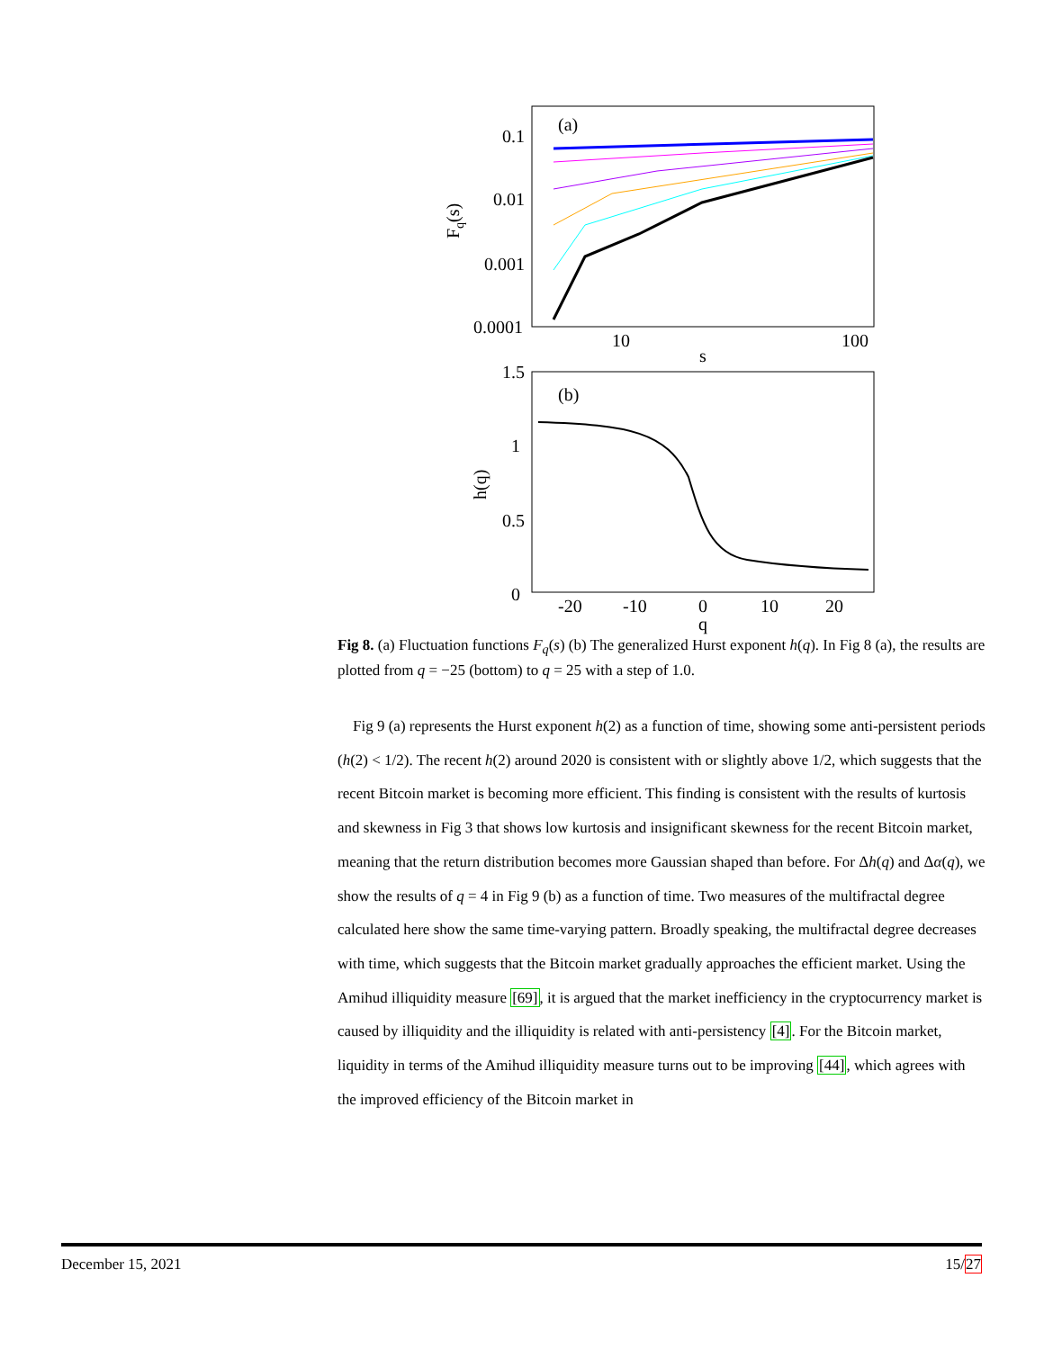(a)
0.1
0.01
0.001
0.0001
10
100
s
Fq(s)
(b)
1.5
1
0.5
0
-20
-10
0
10
20
q
h(q)
Fig 8. (a) Fluctuation functions F<sub>q</sub>(s) (b) The generalized Hurst exponent h(q). In Fig 8 (a), the results are plotted from q = −25 (bottom) to q = 25 with a step of 1.0.
Fig 9 (a) represents the Hurst exponent h(2) as a function of time, showing some anti-persistent periods (h(2) < 1/2). The recent h(2) around 2020 is consistent with or slightly above 1/2, which suggests that the recent Bitcoin market is becoming more efficient. This finding is consistent with the results of kurtosis and skewness in Fig 3 that shows low kurtosis and insignificant skewness for the recent Bitcoin market, meaning that the return distribution becomes more Gaussian shaped than before. For Δh(q) and Δα(q), we show the results of q = 4 in Fig 9 (b) as a function of time. Two measures of the multifractal degree calculated here show the same time-varying pattern. Broadly speaking, the multifractal degree decreases with time, which suggests that the Bitcoin market gradually approaches the efficient market. Using the Amihud illiquidity measure [69], it is argued that the market inefficiency in the cryptocurrency market is caused by illiquidity and the illiquidity is related with anti-persistency [4]. For the Bitcoin market, liquidity in terms of the Amihud illiquidity measure turns out to be improving [44], which agrees with the improved efficiency of the Bitcoin market in
December 15, 2021 15/27